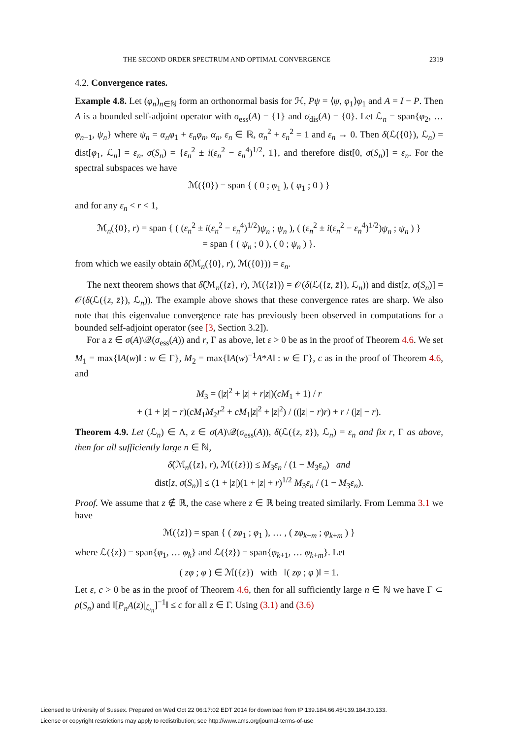THE SECOND ORDER SPECTRUM AND OPTIMAL CONVERGENCE 2319
4.2. Convergence rates.
Example 4.8. Let (φ<sub>n</sub>)<sub>n∈ℕ</sub> form an orthonormal basis for ℋ, Pψ = ⟨ψ, φ<sub>1</sub>⟩φ<sub>1</sub> and A = I − P. Then A is a bounded self-adjoint operator with σ<sub>ess</sub>(A) = {1} and σ<sub>dis</sub>(A) = {0}. Let ℒ<sub>n</sub> = span{φ<sub>2</sub>, … φ<sub>n−1</sub>, ψ<sub>n</sub>} where ψ<sub>n</sub> = α<sub>n</sub>φ<sub>1</sub> + ε<sub>n</sub>φ<sub>n</sub>, α<sub>n</sub>, ε<sub>n</sub> ∈ ℝ, α<sub>n</sub><sup>2</sup> + ε<sub>n</sub><sup>2</sup> = 1 and ε<sub>n</sub> → 0. Then δ(ℒ({0}), ℒ<sub>n</sub>) = dist[φ<sub>1</sub>, ℒ<sub>n</sub>] = ε<sub>n</sub>, σ(S<sub>n</sub>) = {ε<sub>n</sub><sup>2</sup> ± i(ε<sub>n</sub><sup>2</sup> − ε<sub>n</sub><sup>4</sup>)<sup>1/2</sup>, 1}, and therefore dist[0, σ(S<sub>n</sub>)] = ε<sub>n</sub>. For the spectral subspaces we have
ℳ({0}) = span { ( 0 ; φ<sub>1</sub> ), ( φ<sub>1</sub> ; 0 ) }
and for any ε<sub>n</sub> < r < 1,
ℳ<sub>n</sub>({0}, r) = span { ( (ε<sub>n</sub><sup>2</sup> ± i(ε<sub>n</sub><sup>2</sup> − ε<sub>n</sub><sup>4</sup>)<sup>1/2</sup>)ψ<sub>n</sub> ; ψ<sub>n</sub> ), ( (ε<sub>n</sub><sup>2</sup> ± i(ε<sub>n</sub><sup>2</sup> − ε<sub>n</sub><sup>4</sup>)<sup>1/2</sup>)ψ<sub>n</sub> ; ψ<sub>n</sub> ) }
= span { ( ψ<sub>n</sub> ; 0 ), ( 0 ; ψ<sub>n</sub> ) }.
from which we easily obtain δ̂(ℳ<sub>n</sub>({0}, r), ℳ({0})) = ε<sub>n</sub>.
The next theorem shows that δ̂(ℳ<sub>n</sub>({z}, r), ℳ({z})) = 𝒪(δ(ℒ({z, z̄}), ℒ<sub>n</sub>)) and dist[z, σ(S<sub>n</sub>)] = 𝒪(δ(ℒ({z, z̄}), ℒ<sub>n</sub>)). The example above shows that these convergence rates are sharp. We also note that this eigenvalue convergence rate has previously been observed in computations for a bounded self-adjoint operator (see [3, Section 3.2]).
For a z ∈ σ(A)\𝒬(σ<sub>ess</sub>(A)) and r, Γ as above, let ε > 0 be as in the proof of Theorem 4.6. We set M<sub>1</sub> = max{‖A(w)‖ : w ∈ Γ}, M<sub>2</sub> = max{‖A(w)<sup>−1</sup>A*A‖ : w ∈ Γ}, c as in the proof of Theorem 4.6, and
M<sub>3</sub> = (|z|<sup>2</sup> + |z| + r|z|)(cM<sub>1</sub> + 1) / r
+ (1 + |z| − r)(cM<sub>1</sub>M<sub>2</sub>r<sup>2</sup> + cM<sub>1</sub>|z|<sup>2</sup> + |z|<sup>2</sup>) / ((|z| − r)r) + r / (|z| − r).
Theorem 4.9. Let (ℒ<sub>n</sub>) ∈ Λ, z ∈ σ(A)\𝒬(σ<sub>ess</sub>(A)), δ(ℒ({z, z̄}), ℒ<sub>n</sub>) = ε<sub>n</sub> and fix r, Γ as above, then for all sufficiently large n ∈ ℕ,
δ̂(ℳ<sub>n</sub>({z}, r), ℳ({z})) ≤ M<sub>3</sub>ε<sub>n</sub> / (1 − M<sub>3</sub>ε<sub>n</sub>) and
dist[z, σ(S<sub>n</sub>)] ≤ (1 + |z|)(1 + |z| + r)<sup>1/2</sup> M<sub>3</sub>ε<sub>n</sub> / (1 − M<sub>3</sub>ε<sub>n</sub>).
Proof. We assume that z ∉ ℝ, the case where z ∈ ℝ being treated similarly. From Lemma 3.1 we have
ℳ({z}) = span { ( zφ<sub>1</sub> ; φ<sub>1</sub> ), … , ( zφ<sub>k+m</sub> ; φ<sub>k+m</sub> ) }
where ℒ({z}) = span{φ<sub>1</sub>, … φ<sub>k</sub>} and ℒ({z̄}) = span{φ<sub>k+1</sub>, … φ<sub>k+m</sub>}. Let
( zφ ; φ ) ∈ ℳ({z}) with ‖( zφ ; φ )‖ = 1.
Let ε, c > 0 be as in the proof of Theorem 4.6, then for all sufficiently large n ∈ ℕ we have Γ ⊂ ρ(S<sub>n</sub>) and ‖[P<sub>n</sub>A(z)|<sub>ℒ<sub>n</sub></sub>]<sup>−1</sup>‖ ≤ c for all z ∈ Γ. Using (3.1) and (3.6)
Licensed to University of Sussex. Prepared on Wed Oct 22 06:17:02 EDT 2014 for download from IP 139.184.66.45/139.184.30.133.
License or copyright restrictions may apply to redistribution; see http://www.ams.org/journal-terms-of-use